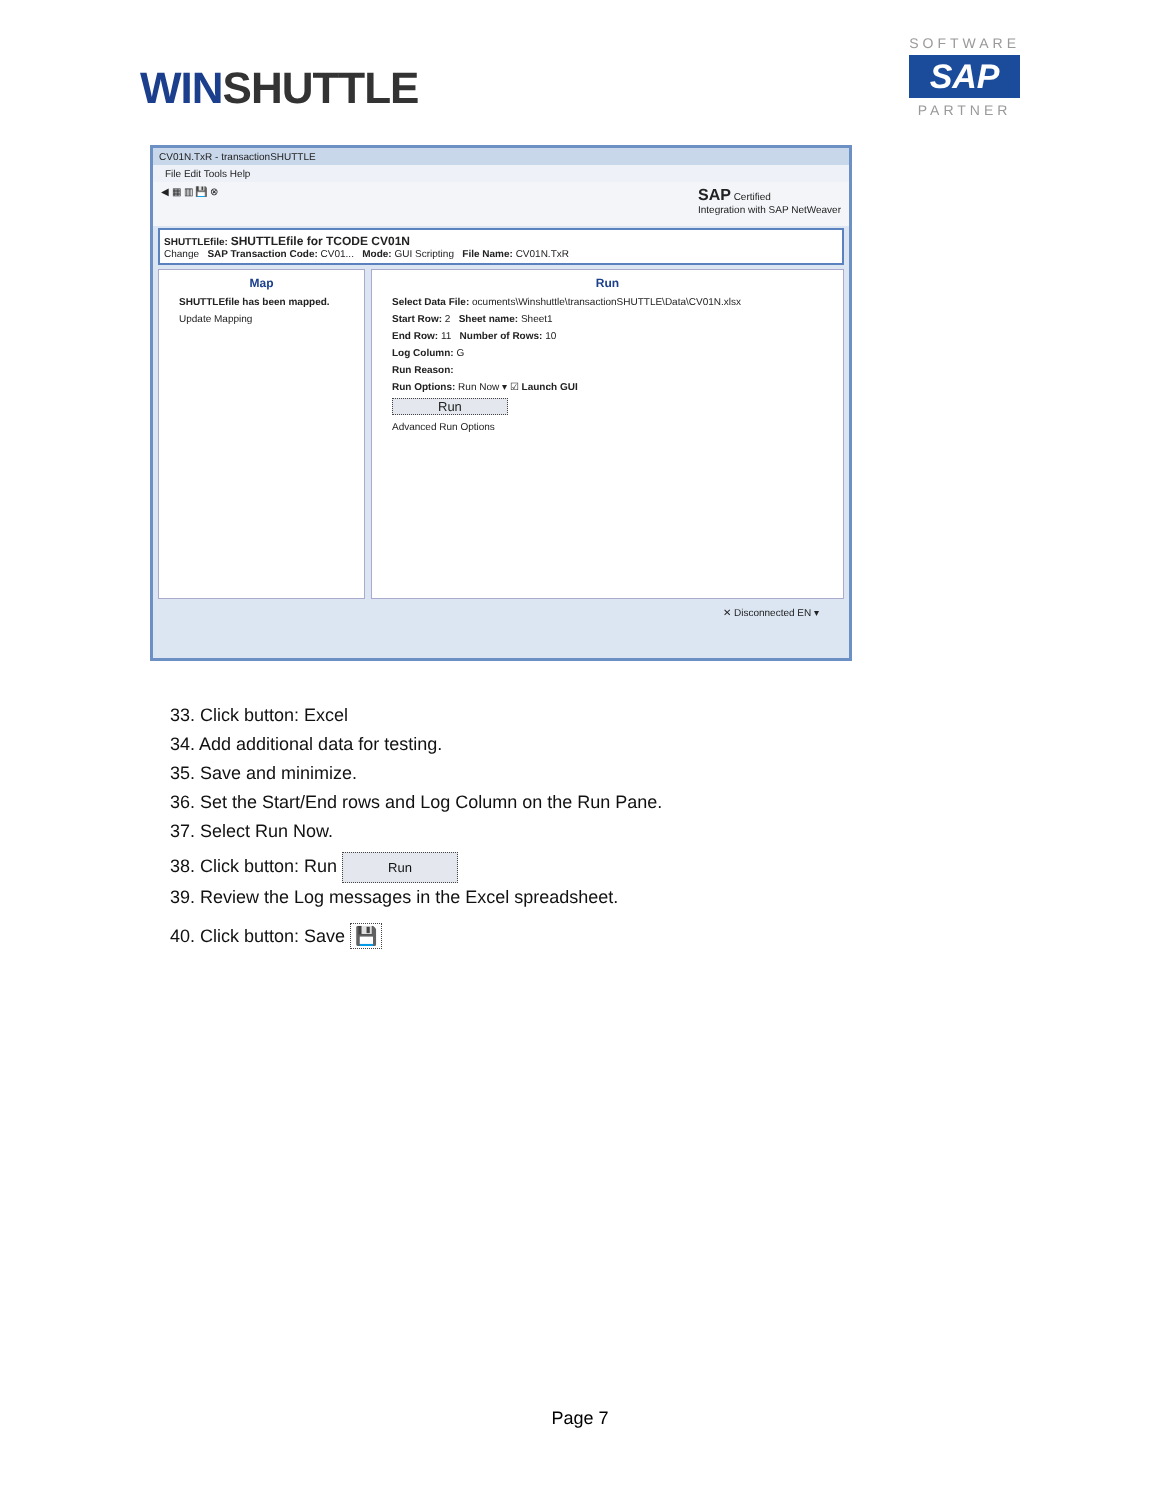WINSHUTTLE
SOFTWARE
SAP
PARTNER
CV01N.TxR - transactionSHUTTLE
File Edit Tools Help
◀ ▦ ▥ 💾 ⊗ SAP Certified
Integration with SAP NetWeaver
SHUTTLEfile: SHUTTLEfile for TCODE CV01N
Change SAP Transaction Code: CV01... Mode: GUI Scripting File Name: CV01N.TxR
Map
SHUTTLEfile has been mapped.
Update Mapping
Run
Select Data File: ocuments\Winshuttle\transactionSHUTTLE\Data\CV01N.xlsx
Start Row: 2 Sheet name: Sheet1
End Row: 11 Number of Rows: 10
Log Column: G
Run Reason:
Run Options: Run Now ▾ ☑ Launch GUI
Run
Advanced Run Options
✕ Disconnected EN ▾
33. Click button: Excel
34. Add additional data for testing.
35. Save and minimize.
36. Set the Start/End rows and Log Column on the Run Pane.
37. Select Run Now.
38. Click button: Run Run
39. Review the Log messages in the Excel spreadsheet.
40. Click button: Save 💾
Page 7